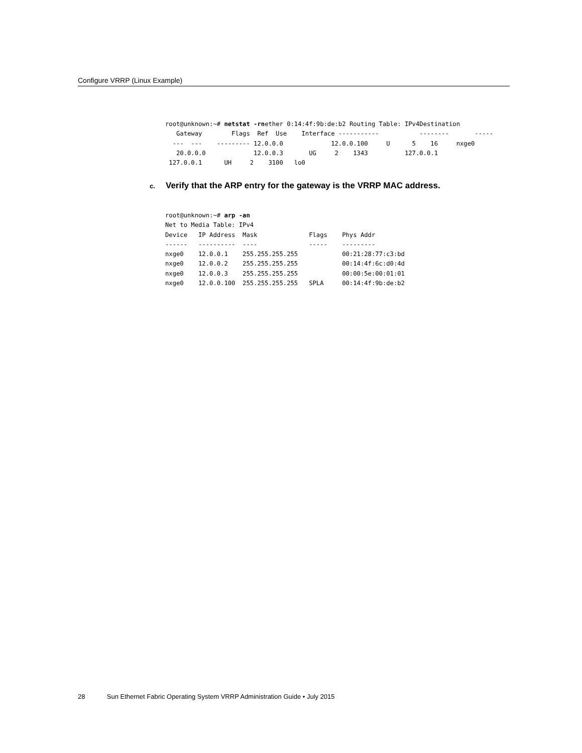Configure VRRP (Linux Example)
root@unknown:~# netstat -rnether 0:14:4f:9b:de:b2 Routing Table: IPv4Destination
   Gateway        Flags  Ref  Use    Interface -----------           --------       -----
  ---  ---    --------- 12.0.0.0             12.0.0.100     U      5    16     nxge0
   20.0.0.0             12.0.0.3       UG     2    1343          127.0.0.1
 127.0.0.1      UH     2    3100   lo0
c. Verify that the ARP entry for the gateway is the VRRP MAC address.
root@unknown:~# arp -an
Net to Media Table: IPv4
Device   IP Address  Mask              Flags    Phys Addr
------   ----------  ----              -----    ---------
nxge0    12.0.0.1    255.255.255.255            00:21:28:77:c3:bd
nxge0    12.0.0.2    255.255.255.255            00:14:4f:6c:d0:4d
nxge0    12.0.0.3    255.255.255.255            00:00:5e:00:01:01
nxge0    12.0.0.100  255.255.255.255   SPLA     00:14:4f:9b:de:b2
28 Sun Ethernet Fabric Operating System VRRP Administration Guide • July 2015